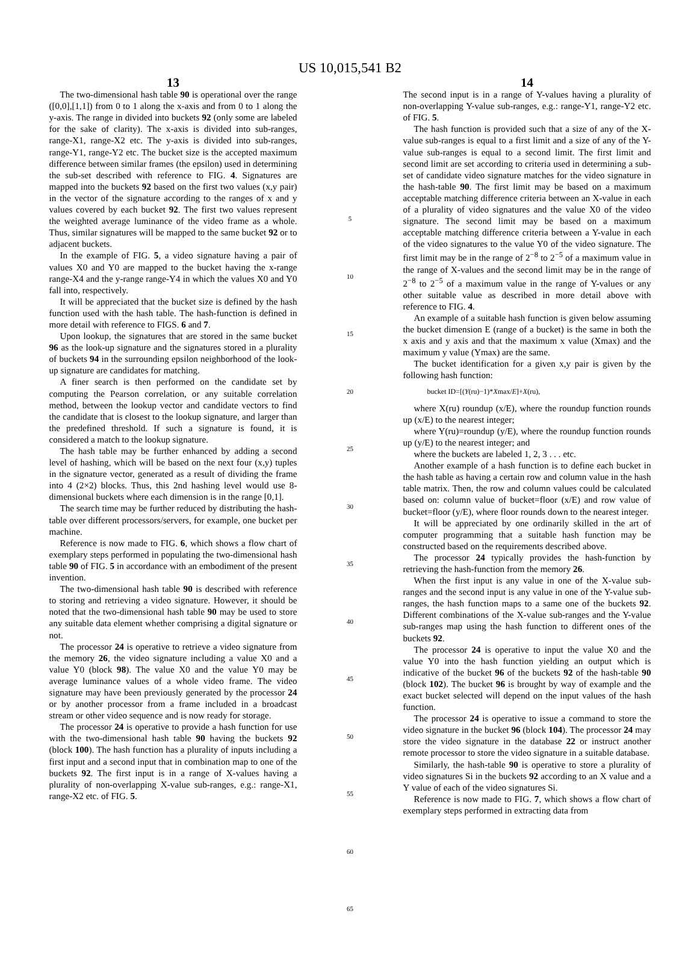US 10,015,541 B2
13
The two-dimensional hash table 90 is operational over the range ([0,0],[1,1]) from 0 to 1 along the x-axis and from 0 to 1 along the y-axis. The range in divided into buckets 92 (only some are labeled for the sake of clarity). The x-axis is divided into sub-ranges, range-X1, range-X2 etc. The y-axis is divided into sub-ranges, range-Y1, range-Y2 etc. The bucket size is the accepted maximum difference between similar frames (the epsilon) used in determining the sub-set described with reference to FIG. 4. Signatures are mapped into the buckets 92 based on the first two values (x,y pair) in the vector of the signature according to the ranges of x and y values covered by each bucket 92. The first two values represent the weighted average luminance of the video frame as a whole. Thus, similar signatures will be mapped to the same bucket 92 or to adjacent buckets.
In the example of FIG. 5, a video signature having a pair of values X0 and Y0 are mapped to the bucket having the x-range range-X4 and the y-range range-Y4 in which the values X0 and Y0 fall into, respectively.
It will be appreciated that the bucket size is defined by the hash function used with the hash table. The hash-function is defined in more detail with reference to FIGS. 6 and 7.
Upon lookup, the signatures that are stored in the same bucket 96 as the look-up signature and the signatures stored in a plurality of buckets 94 in the surrounding epsilon neighborhood of the look-up signature are candidates for matching.
A finer search is then performed on the candidate set by computing the Pearson correlation, or any suitable correlation method, between the lookup vector and candidate vectors to find the candidate that is closest to the lookup signature, and larger than the predefined threshold. If such a signature is found, it is considered a match to the lookup signature.
The hash table may be further enhanced by adding a second level of hashing, which will be based on the next four (x,y) tuples in the signature vector, generated as a result of dividing the frame into 4 (2×2) blocks. Thus, this 2nd hashing level would use 8-dimensional buckets where each dimension is in the range [0,1].
The search time may be further reduced by distributing the hash-table over different processors/servers, for example, one bucket per machine.
Reference is now made to FIG. 6, which shows a flow chart of exemplary steps performed in populating the two-dimensional hash table 90 of FIG. 5 in accordance with an embodiment of the present invention.
The two-dimensional hash table 90 is described with reference to storing and retrieving a video signature. However, it should be noted that the two-dimensional hash table 90 may be used to store any suitable data element whether comprising a digital signature or not.
The processor 24 is operative to retrieve a video signature from the memory 26, the video signature including a value X0 and a value Y0 (block 98). The value X0 and the value Y0 may be average luminance values of a whole video frame. The video signature may have been previously generated by the processor 24 or by another processor from a frame included in a broadcast stream or other video sequence and is now ready for storage.
The processor 24 is operative to provide a hash function for use with the two-dimensional hash table 90 having the buckets 92 (block 100). The hash function has a plurality of inputs including a first input and a second input that in combination map to one of the buckets 92. The first input is in a range of X-values having a plurality of non-overlapping X-value sub-ranges, e.g.: range-X1, range-X2 etc. of FIG. 5.
5
10
15
20
25
30
35
40
45
50
55
60
65
14
The second input is in a range of Y-values having a plurality of non-overlapping Y-value sub-ranges, e.g.: range-Y1, range-Y2 etc. of FIG. 5.
The hash function is provided such that a size of any of the X-value sub-ranges is equal to a first limit and a size of any of the Y-value sub-ranges is equal to a second limit. The first limit and second limit are set according to criteria used in determining a sub-set of candidate video signature matches for the video signature in the hash-table 90. The first limit may be based on a maximum acceptable matching difference criteria between an X-value in each of a plurality of video signatures and the value X0 of the video signature. The second limit may be based on a maximum acceptable matching difference criteria between a Y-value in each of the video signatures to the value Y0 of the video signature. The first limit may be in the range of 2<sup>−8</sup> to 2<sup>−5</sup> of a maximum value in the range of X-values and the second limit may be in the range of 2<sup>−8</sup> to 2<sup>−5</sup> of a maximum value in the range of Y-values or any other suitable value as described in more detail above with reference to FIG. 4.
An example of a suitable hash function is given below assuming the bucket dimension E (range of a bucket) is the same in both the x axis and y axis and that the maximum x value (Xmax) and the maximum y value (Ymax) are the same.
The bucket identification for a given x,y pair is given by the following hash function:
bucket ID=[(Y(ru)−1)*Xmax/E]+X(ru),
where X(ru) roundup (x/E), where the roundup function rounds up (x/E) to the nearest integer;
where Y(ru)=roundup (y/E), where the roundup function rounds up (y/E) to the nearest integer; and
where the buckets are labeled 1, 2, 3 . . . etc.
Another example of a hash function is to define each bucket in the hash table as having a certain row and column value in the hash table matrix. Then, the row and column values could be calculated based on: column value of bucket=floor (x/E) and row value of bucket=floor (y/E), where floor rounds down to the nearest integer.
It will be appreciated by one ordinarily skilled in the art of computer programming that a suitable hash function may be constructed based on the requirements described above.
The processor 24 typically provides the hash-function by retrieving the hash-function from the memory 26.
When the first input is any value in one of the X-value sub-ranges and the second input is any value in one of the Y-value sub-ranges, the hash function maps to a same one of the buckets 92. Different combinations of the X-value sub-ranges and the Y-value sub-ranges map using the hash function to different ones of the buckets 92.
The processor 24 is operative to input the value X0 and the value Y0 into the hash function yielding an output which is indicative of the bucket 96 of the buckets 92 of the hash-table 90 (block 102). The bucket 96 is brought by way of example and the exact bucket selected will depend on the input values of the hash function.
The processor 24 is operative to issue a command to store the video signature in the bucket 96 (block 104). The processor 24 may store the video signature in the database 22 or instruct another remote processor to store the video signature in a suitable database.
Similarly, the hash-table 90 is operative to store a plurality of video signatures Si in the buckets 92 according to an X value and a Y value of each of the video signatures Si.
Reference is now made to FIG. 7, which shows a flow chart of exemplary steps performed in extracting data from